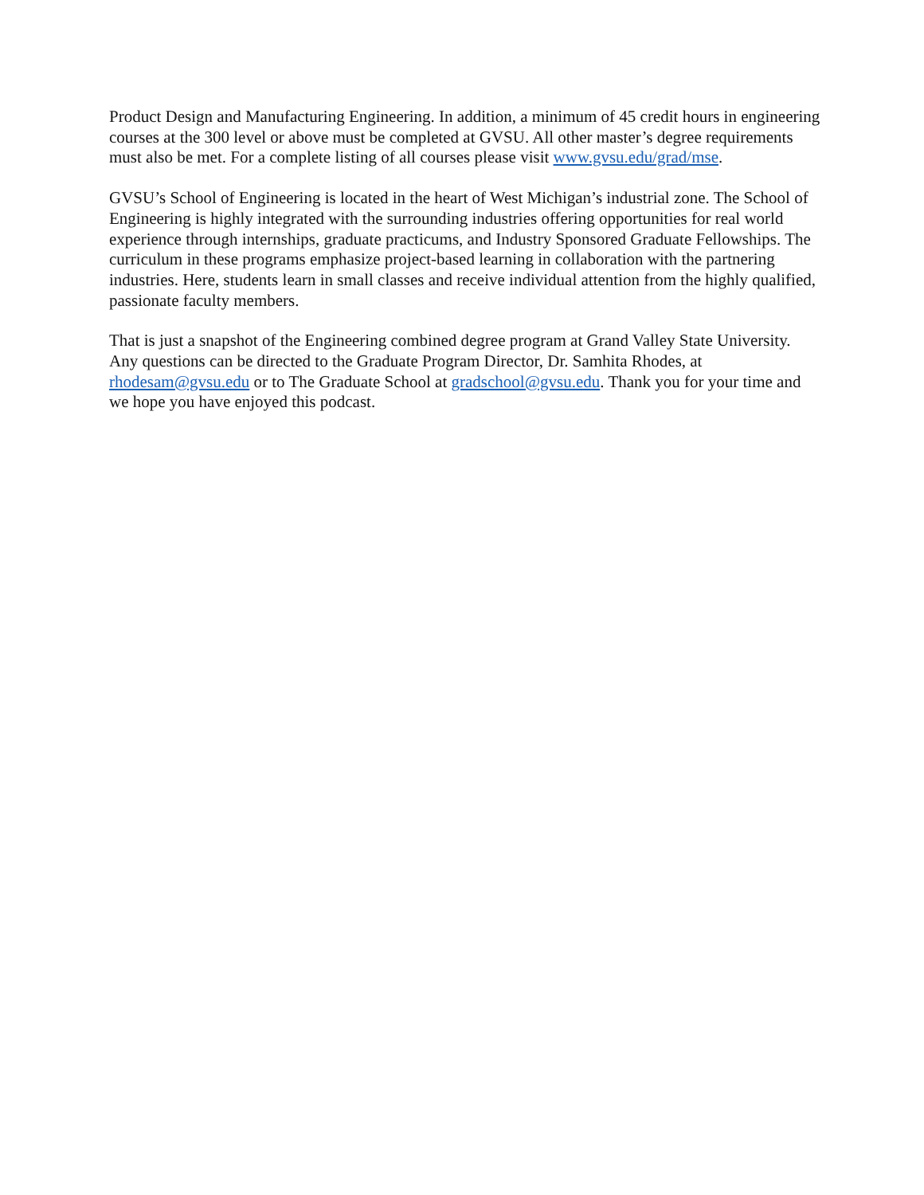Product Design and Manufacturing Engineering. In addition, a minimum of 45 credit hours in engineering courses at the 300 level or above must be completed at GVSU. All other master’s degree requirements must also be met. For a complete listing of all courses please visit www.gvsu.edu/grad/mse.
GVSU’s School of Engineering is located in the heart of West Michigan’s industrial zone. The School of Engineering is highly integrated with the surrounding industries offering opportunities for real world experience through internships, graduate practicums, and Industry Sponsored Graduate Fellowships. The curriculum in these programs emphasize project-based learning in collaboration with the partnering industries. Here, students learn in small classes and receive individual attention from the highly qualified, passionate faculty members.
That is just a snapshot of the Engineering combined degree program at Grand Valley State University. Any questions can be directed to the Graduate Program Director, Dr. Samhita Rhodes, at rhodesam@gvsu.edu or to The Graduate School at gradschool@gvsu.edu. Thank you for your time and we hope you have enjoyed this podcast.